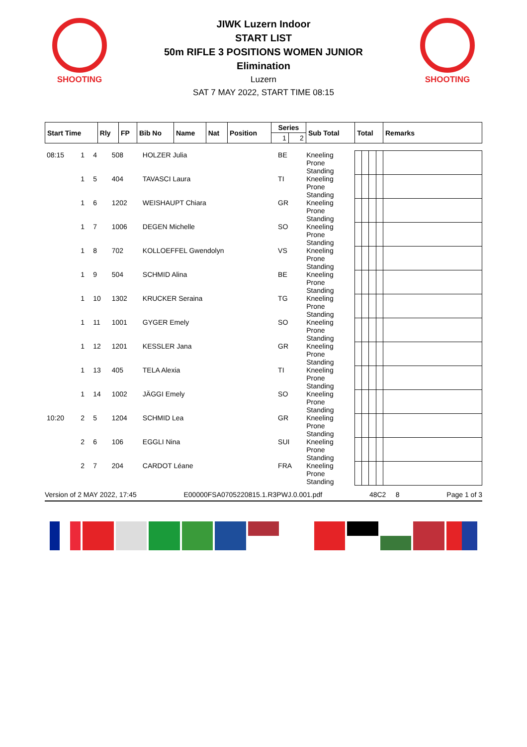SHOOTING
JIWK Luzern Indoor
START LIST
50m RIFLE 3 POSITIONS WOMEN JUNIOR
Elimination
Luzern
SAT 7 MAY 2022, START TIME 08:15
SHOOTING
| Start Time | Rly | FP | Bib No | Name | Nat | Position | Series | | Sub Total | Total | Remarks |
| --- | --- | --- | --- | --- | --- | --- | --- | --- | --- | --- | --- |
| | | | | | | | 1 | 2 | | | |
| 08:15 | 1 | 4 | 508 | HOLZER Julia | BE | Kneeling Prone Standing | | | | | |
| | 1 | 5 | 404 | TAVASCI Laura | TI | Kneeling Prone Standing | | | | | |
| | 1 | 6 | 1202 | WEISHAUPT Chiara | GR | Kneeling Prone Standing | | | | | |
| | 1 | 7 | 1006 | DEGEN Michelle | SO | Kneeling Prone Standing | | | | | |
| | 1 | 8 | 702 | KOLLOEFFEL Gwendolyn | VS | Kneeling Prone Standing | | | | | |
| | 1 | 9 | 504 | SCHMID Alina | BE | Kneeling Prone Standing | | | | | |
| | 1 | 10 | 1302 | KRUCKER Seraina | TG | Kneeling Prone Standing | | | | | |
| | 1 | 11 | 1001 | GYGER Emely | SO | Kneeling Prone Standing | | | | | |
| | 1 | 12 | 1201 | KESSLER Jana | GR | Kneeling Prone Standing | | | | | |
| | 1 | 13 | 405 | TELA Alexia | TI | Kneeling Prone Standing | | | | | |
| | 1 | 14 | 1002 | JÄGGI Emely | SO | Kneeling Prone Standing | | | | | |
| 10:20 | 2 | 5 | 1204 | SCHMID Lea | GR | Kneeling Prone Standing | | | | | |
| | 2 | 6 | 106 | EGGLI Nina | SUI | Kneeling Prone Standing | | | | | |
| | 2 | 7 | 204 | CARDOT Léane | FRA | Kneeling Prone Standing | | | | | |
Version of 2 MAY 2022, 17:45 E00000FSA0705220815.1.R3PWJ.0.001.pdf 48C2 8 Page 1 of 3